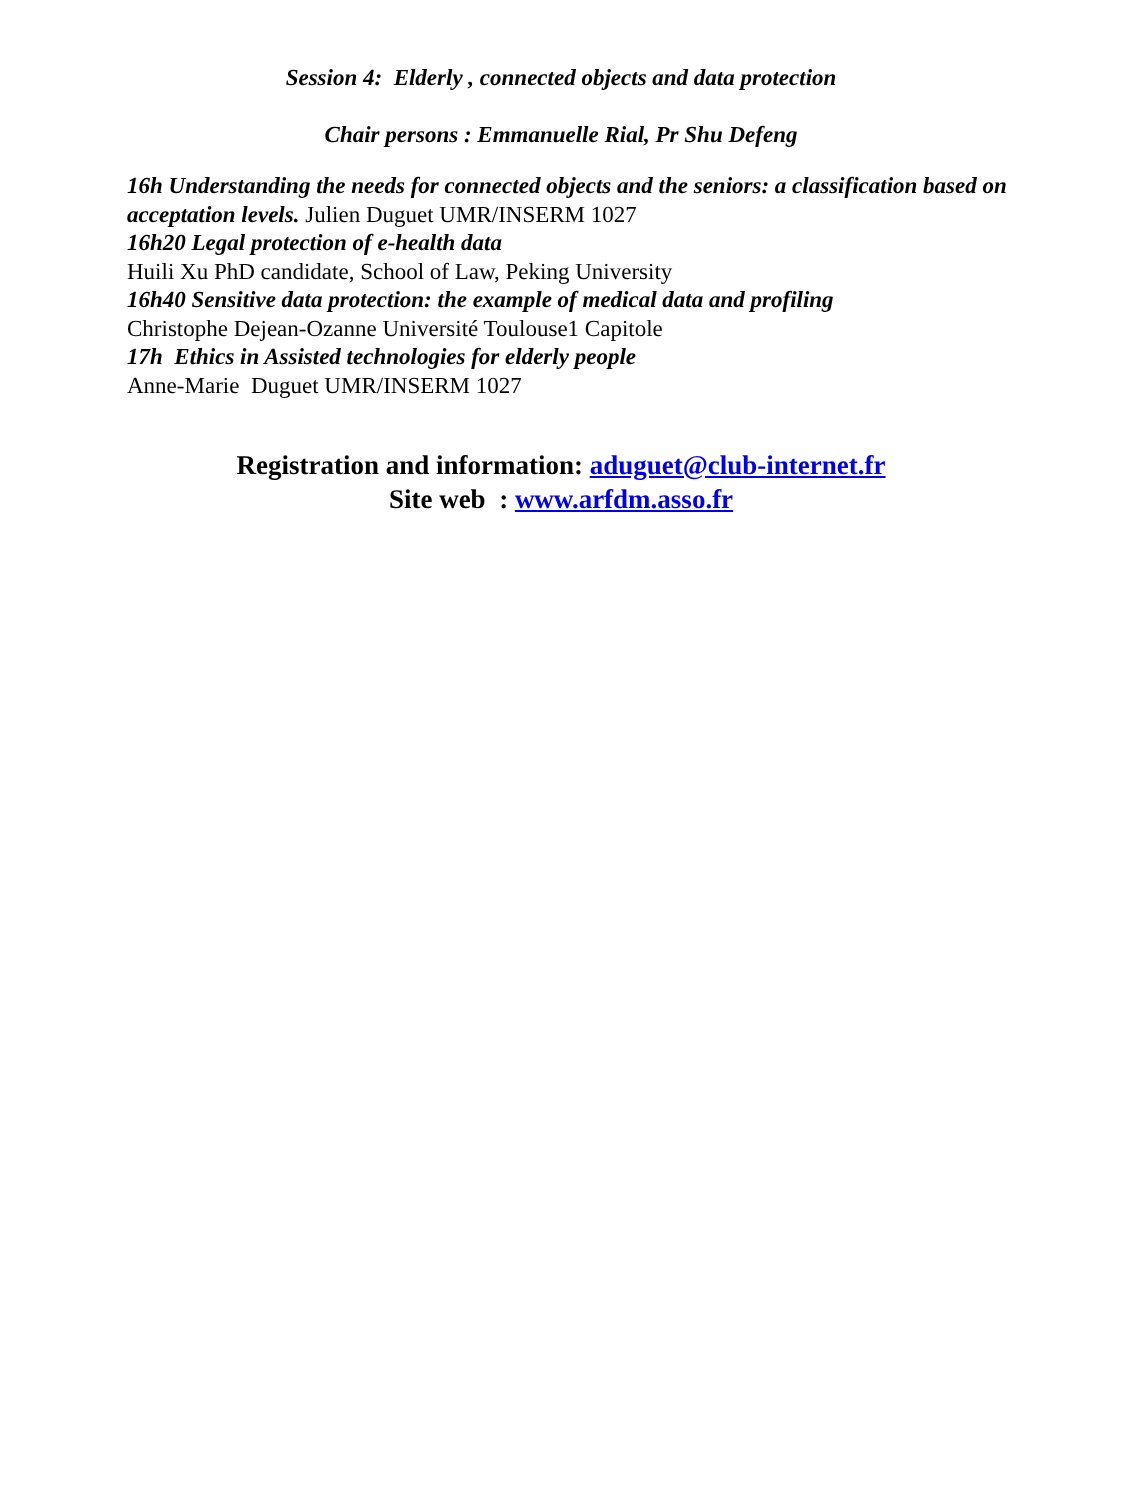Session 4: Elderly , connected objects and data protection
Chair persons : Emmanuelle Rial, Pr Shu Defeng
16h Understanding the needs for connected objects and the seniors: a classification based on acceptation levels. Julien Duguet UMR/INSERM 1027
16h20 Legal protection of e-health data
Huili Xu PhD candidate, School of Law, Peking University
16h40 Sensitive data protection: the example of medical data and profiling
Christophe Dejean-Ozanne Université Toulouse1 Capitole
17h Ethics in Assisted technologies for elderly people
Anne-Marie Duguet UMR/INSERM 1027
Registration and information: aduguet@club-internet.fr
Site web : www.arfdm.asso.fr